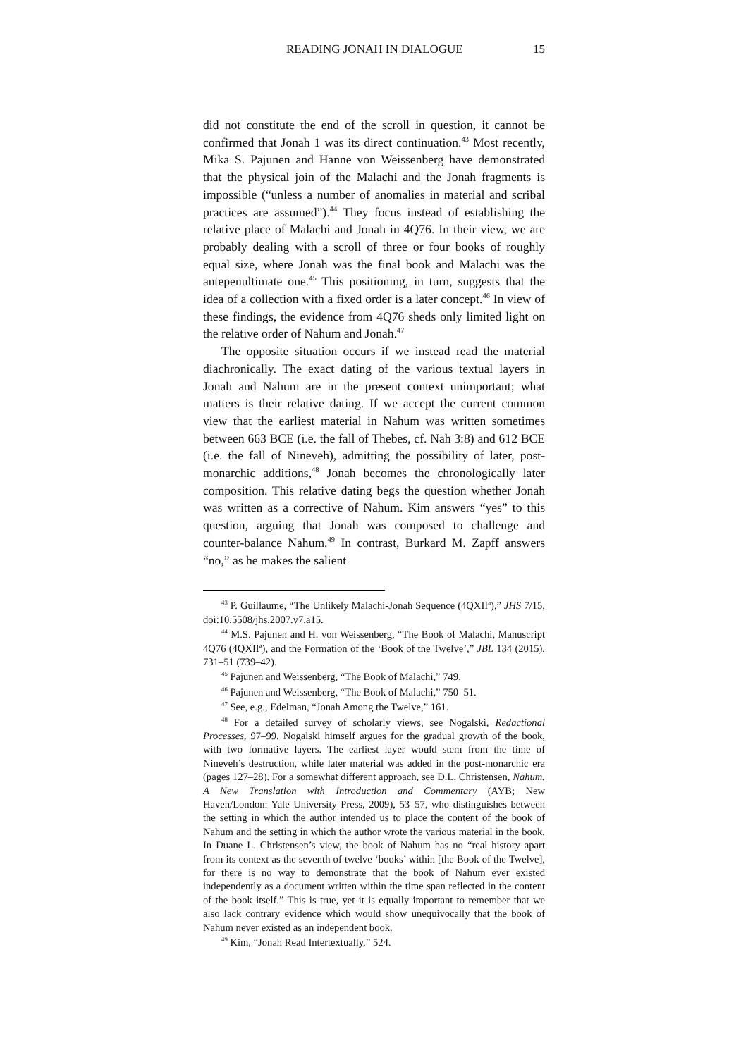READING JONAH IN DIALOGUE 15
did not constitute the end of the scroll in question, it cannot be confirmed that Jonah 1 was its direct continuation.<sup>43</sup> Most recently, Mika S. Pajunen and Hanne von Weissenberg have demonstrated that the physical join of the Malachi and the Jonah fragments is impossible (“unless a number of anomalies in material and scribal practices are assumed”).<sup>44</sup> They focus instead of establishing the relative place of Malachi and Jonah in 4Q76. In their view, we are probably dealing with a scroll of three or four books of roughly equal size, where Jonah was the final book and Malachi was the antepenultimate one.<sup>45</sup> This positioning, in turn, suggests that the idea of a collection with a fixed order is a later concept.<sup>46</sup> In view of these findings, the evidence from 4Q76 sheds only limited light on the relative order of Nahum and Jonah.<sup>47</sup>
The opposite situation occurs if we instead read the material diachronically. The exact dating of the various textual layers in Jonah and Nahum are in the present context unimportant; what matters is their relative dating. If we accept the current common view that the earliest material in Nahum was written sometimes between 663 BCE (i.e. the fall of Thebes, cf. Nah 3:8) and 612 BCE (i.e. the fall of Nineveh), admitting the possibility of later, post-monarchic additions,<sup>48</sup> Jonah becomes the chronologically later composition. This relative dating begs the question whether Jonah was written as a corrective of Nahum. Kim answers “yes” to this question, arguing that Jonah was composed to challenge and counter-balance Nahum.<sup>49</sup> In contrast, Burkard M. Zapff answers “no,” as he makes the salient
<sup>43</sup> P. Guillaume, “The Unlikely Malachi-Jonah Sequence (4QXII<sup>a</sup>),” JHS 7/15, doi:10.5508/jhs.2007.v7.a15.
<sup>44</sup> M.S. Pajunen and H. von Weissenberg, “The Book of Malachi, Manuscript 4Q76 (4QXII<sup>a</sup>), and the Formation of the ‘Book of the Twelve’,” JBL 134 (2015), 731–51 (739–42).
<sup>45</sup> Pajunen and Weissenberg, “The Book of Malachi,” 749.
<sup>46</sup> Pajunen and Weissenberg, “The Book of Malachi,” 750–51.
<sup>47</sup> See, e.g., Edelman, “Jonah Among the Twelve,” 161.
<sup>48</sup> For a detailed survey of scholarly views, see Nogalski, Redactional Processes, 97–99. Nogalski himself argues for the gradual growth of the book, with two formative layers. The earliest layer would stem from the time of Nineveh’s destruction, while later material was added in the post-monarchic era (pages 127–28). For a somewhat different approach, see D.L. Christensen, Nahum. A New Translation with Introduction and Commentary (AYB; New Haven/London: Yale University Press, 2009), 53–57, who distinguishes between the setting in which the author intended us to place the content of the book of Nahum and the setting in which the author wrote the various material in the book. In Duane L. Christensen’s view, the book of Nahum has no “real history apart from its context as the seventh of twelve ‘books’ within [the Book of the Twelve], for there is no way to demonstrate that the book of Nahum ever existed independently as a document written within the time span reflected in the content of the book itself.” This is true, yet it is equally important to remember that we also lack contrary evidence which would show unequivocally that the book of Nahum never existed as an independent book.
<sup>49</sup> Kim, “Jonah Read Intertextually,” 524.